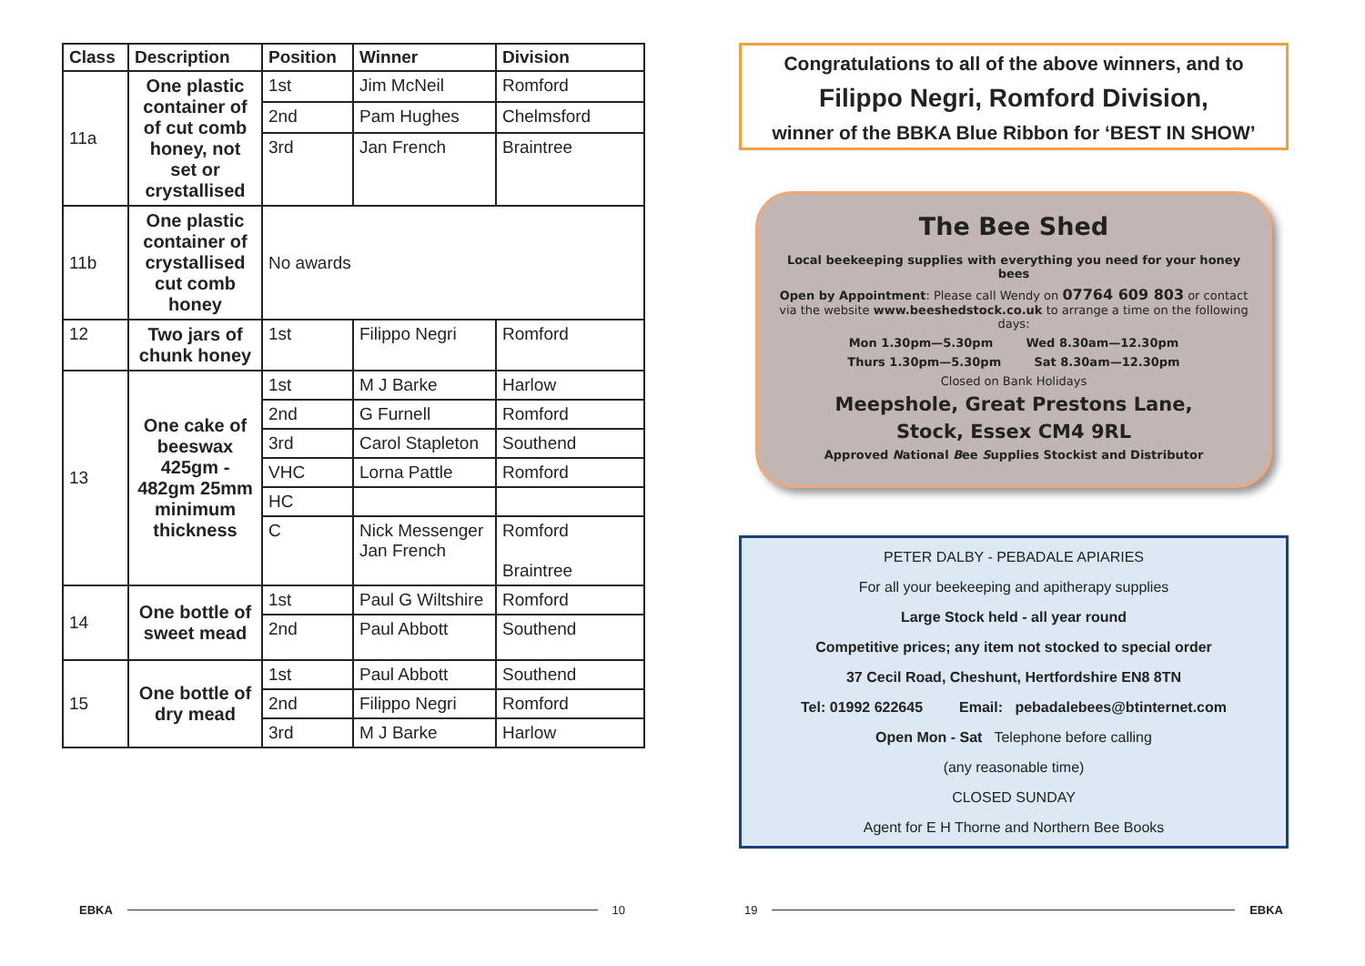| Class | Description | Position | Winner | Division |
| --- | --- | --- | --- | --- |
| 11a | One plastic container of of cut comb honey, not set or crystallised | 1st | Jim McNeil | Romford |
| | | 2nd | Pam Hughes | Chelmsford |
| | | 3rd | Jan French | Braintree |
| 11b | One plastic container of crystallised cut comb honey | No awards | | |
| 12 | Two jars of chunk honey | 1st | Filippo Negri | Romford |
| 13 | One cake of beeswax 425gm - 482gm 25mm minimum thickness | 1st | M J Barke | Harlow |
| | | 2nd | G Furnell | Romford |
| | | 3rd | Carol Stapleton | Southend |
| | | VHC | Lorna Pattle | Romford |
| | | HC | | |
| | | C | Nick Messenger Jan French | Romford Braintree |
| 14 | One bottle of sweet mead | 1st | Paul G Wiltshire | Romford |
| | | 2nd | Paul Abbott | Southend |
| 15 | One bottle of dry mead | 1st | Paul Abbott | Southend |
| | | 2nd | Filippo Negri | Romford |
| | | 3rd | M J Barke | Harlow |
EBKA 10
Congratulations to all of the above winners, and to
Filippo Negri, Romford Division,
winner of the BBKA Blue Ribbon for ‘BEST IN SHOW’
The Bee Shed
Local beekeeping supplies with everything you need for your honey bees
Open by Appointment: Please call Wendy on 07764 609 803 or contact via the website www.beeshedstock.co.uk to arrange a time on the following days:
Mon 1.30pm—5.30pm Wed 8.30am—12.30pm
Thurs 1.30pm—5.30pm Sat 8.30am—12.30pm
Closed on Bank Holidays
Meepshole, Great Prestons Lane,
Stock, Essex CM4 9RL
Approved National Bee Supplies Stockist and Distributor
PETER DALBY - PEBADALE APIARIES
For all your beekeeping and apitherapy supplies
Large Stock held - all year round
Competitive prices; any item not stocked to special order
37 Cecil Road, Cheshunt, Hertfordshire EN8 8TN
Tel: 01992 622645 Email: pebadalebees@btinternet.com
Open Mon - Sat Telephone before calling
(any reasonable time)
CLOSED SUNDAY
Agent for E H Thorne and Northern Bee Books
19 EBKA